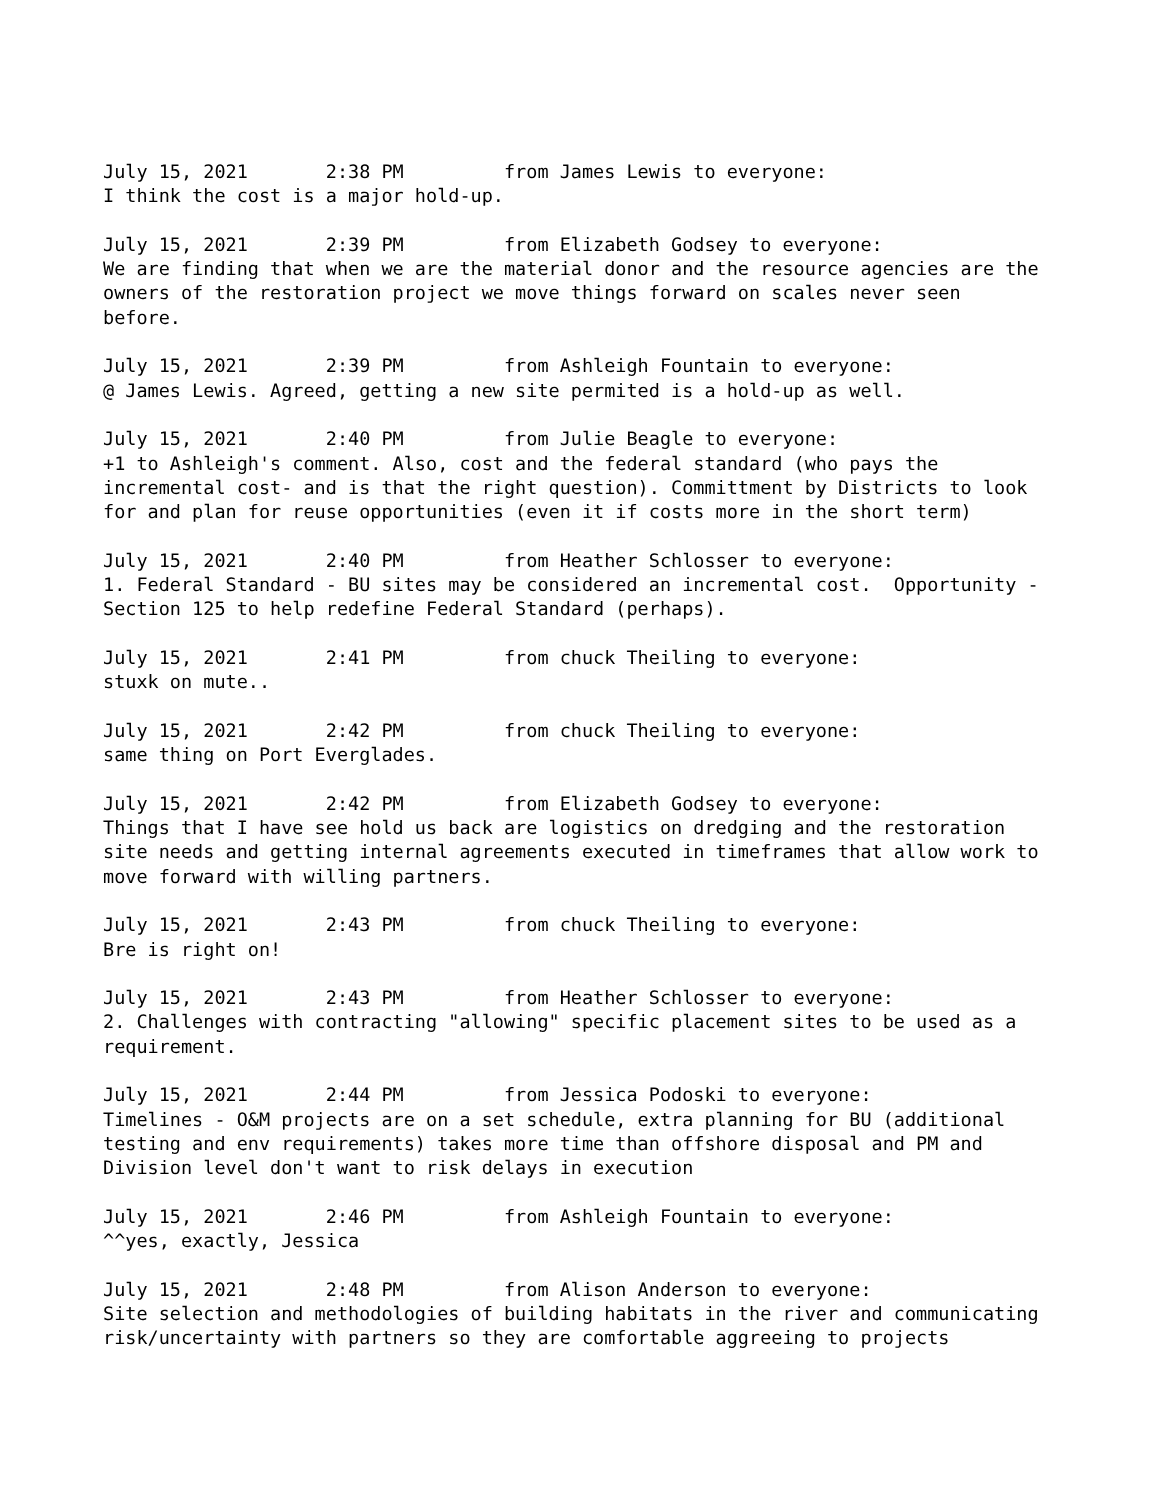July 15, 2021 2:38 PM from James Lewis to everyone: I think the cost is a major hold-up.
July 15, 2021 2:39 PM from Elizabeth Godsey to everyone: We are finding that when we are the material donor and the resource agencies are the owners of the restoration project we move things forward on scales never seen before.
July 15, 2021 2:39 PM from Ashleigh Fountain to everyone: @ James Lewis. Agreed, getting a new site permited is a hold-up as well.
July 15, 2021 2:40 PM from Julie Beagle to everyone: +1 to Ashleigh's comment. Also, cost and the federal standard (who pays the incremental cost- and is that the right question). Committment by Districts to look for and plan for reuse opportunities (even it if costs more in the short term)
July 15, 2021 2:40 PM from Heather Schlosser to everyone: 1. Federal Standard - BU sites may be considered an incremental cost. Opportunity - Section 125 to help redefine Federal Standard (perhaps).
July 15, 2021 2:41 PM from chuck Theiling to everyone: stuxk on mute..
July 15, 2021 2:42 PM from chuck Theiling to everyone: same thing on Port Everglades.
July 15, 2021 2:42 PM from Elizabeth Godsey to everyone: Things that I have see hold us back are logistics on dredging and the restoration site needs and getting internal agreements executed in timeframes that allow work to move forward with willing partners.
July 15, 2021 2:43 PM from chuck Theiling to everyone: Bre is right on!
July 15, 2021 2:43 PM from Heather Schlosser to everyone: 2. Challenges with contracting "allowing" specific placement sites to be used as a requirement.
July 15, 2021 2:44 PM from Jessica Podoski to everyone: Timelines - O&M projects are on a set schedule, extra planning for BU (additional testing and env requirements) takes more time than offshore disposal and PM and Division level don't want to risk delays in execution
July 15, 2021 2:46 PM from Ashleigh Fountain to everyone: ^^yes, exactly, Jessica
July 15, 2021 2:48 PM from Alison Anderson to everyone: Site selection and methodologies of building habitats in the river and communicating risk/uncertainty with partners so they are comfortable aggreeing to projects